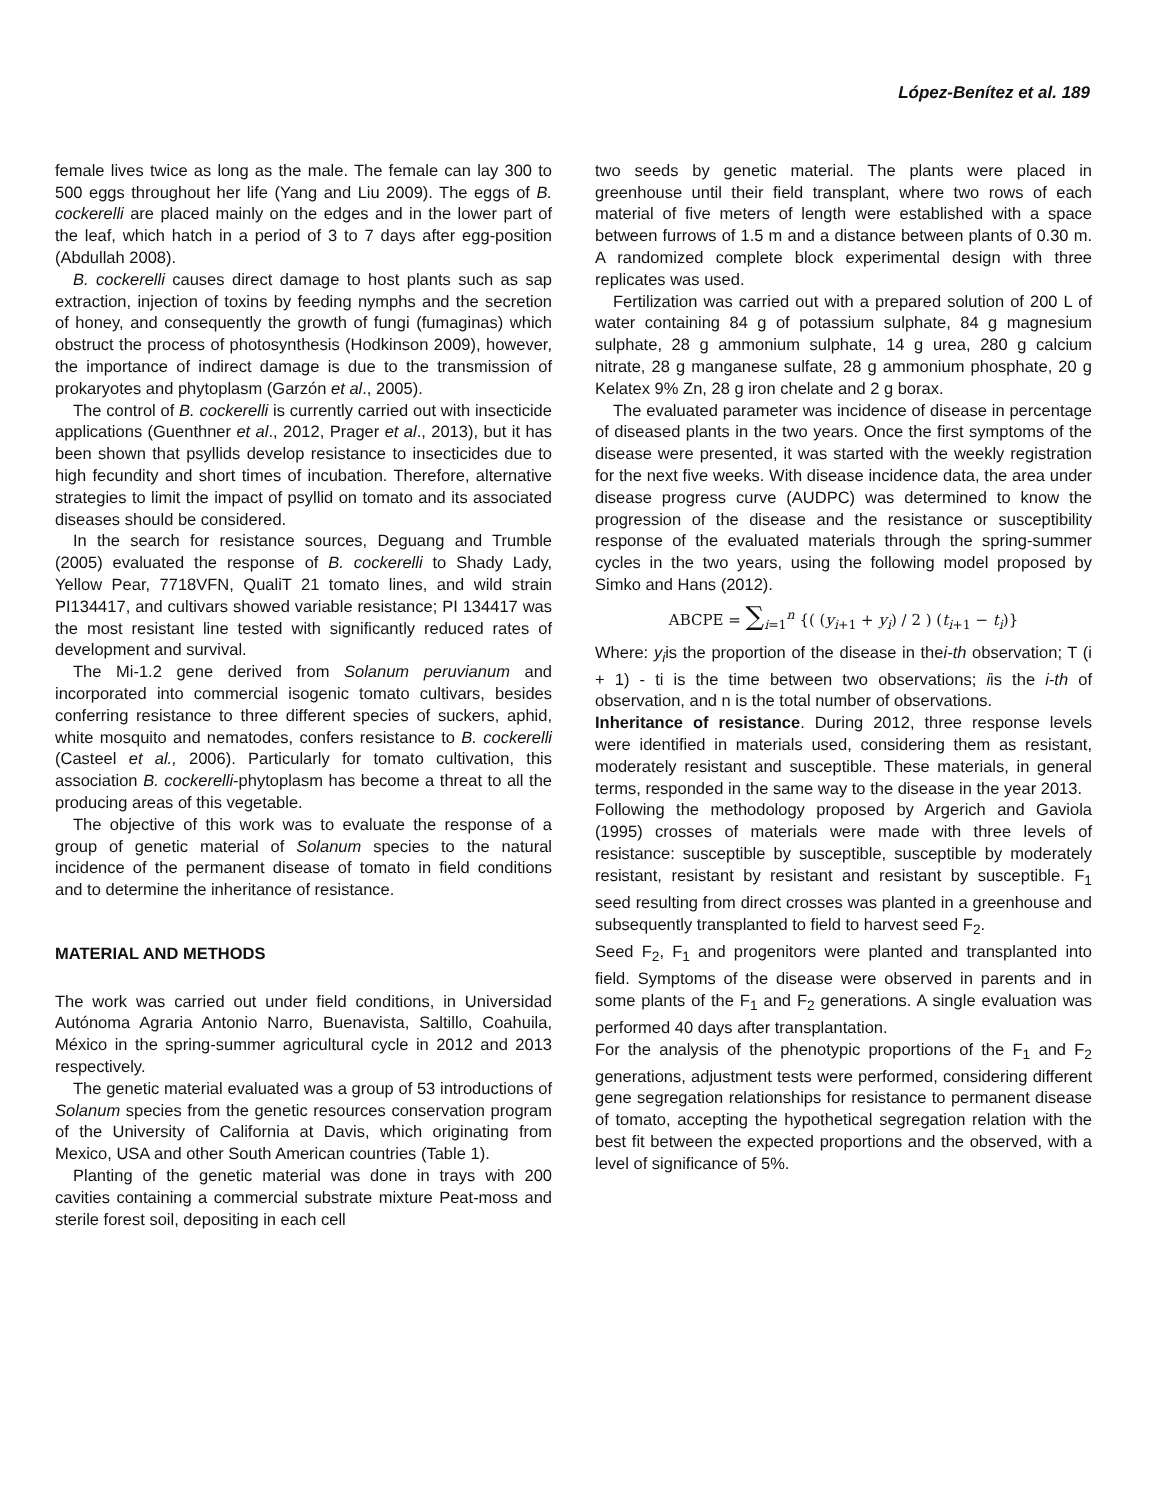López-Benítez et al. 189
female lives twice as long as the male. The female can lay 300 to 500 eggs throughout her life (Yang and Liu 2009). The eggs of B. cockerelli are placed mainly on the edges and in the lower part of the leaf, which hatch in a period of 3 to 7 days after egg-position (Abdullah 2008).
B. cockerelli causes direct damage to host plants such as sap extraction, injection of toxins by feeding nymphs and the secretion of honey, and consequently the growth of fungi (fumaginas) which obstruct the process of photosynthesis (Hodkinson 2009), however, the importance of indirect damage is due to the transmission of prokaryotes and phytoplasm (Garzón et al., 2005).
The control of B. cockerelli is currently carried out with insecticide applications (Guenthner et al., 2012, Prager et al., 2013), but it has been shown that psyllids develop resistance to insecticides due to high fecundity and short times of incubation. Therefore, alternative strategies to limit the impact of psyllid on tomato and its associated diseases should be considered.
In the search for resistance sources, Deguang and Trumble (2005) evaluated the response of B. cockerelli to Shady Lady, Yellow Pear, 7718VFN, QualiT 21 tomato lines, and wild strain PI134417, and cultivars showed variable resistance; PI 134417 was the most resistant line tested with significantly reduced rates of development and survival.
The Mi-1.2 gene derived from Solanum peruvianum and incorporated into commercial isogenic tomato cultivars, besides conferring resistance to three different species of suckers, aphid, white mosquito and nematodes, confers resistance to B. cockerelli (Casteel et al., 2006). Particularly for tomato cultivation, this association B. cockerelli-phytoplasm has become a threat to all the producing areas of this vegetable.
The objective of this work was to evaluate the response of a group of genetic material of Solanum species to the natural incidence of the permanent disease of tomato in field conditions and to determine the inheritance of resistance.
MATERIAL AND METHODS
The work was carried out under field conditions, in Universidad Autónoma Agraria Antonio Narro, Buenavista, Saltillo, Coahuila, México in the spring-summer agricultural cycle in 2012 and 2013 respectively.
The genetic material evaluated was a group of 53 introductions of Solanum species from the genetic resources conservation program of the University of California at Davis, which originating from Mexico, USA and other South American countries (Table 1).
Planting of the genetic material was done in trays with 200 cavities containing a commercial substrate mixture Peat-moss and sterile forest soil, depositing in each cell
two seeds by genetic material. The plants were placed in greenhouse until their field transplant, where two rows of each material of five meters of length were established with a space between furrows of 1.5 m and a distance between plants of 0.30 m. A randomized complete block experimental design with three replicates was used.
Fertilization was carried out with a prepared solution of 200 L of water containing 84 g of potassium sulphate, 84 g magnesium sulphate, 28 g ammonium sulphate, 14 g urea, 280 g calcium nitrate, 28 g manganese sulfate, 28 g ammonium phosphate, 20 g Kelatex 9% Zn, 28 g iron chelate and 2 g borax.
The evaluated parameter was incidence of disease in percentage of diseased plants in the two years. Once the first symptoms of the disease were presented, it was started with the weekly registration for the next five weeks. With disease incidence data, the area under disease progress curve (AUDPC) was determined to know the progression of the disease and the resistance or susceptibility response of the evaluated materials through the spring-summer cycles in the two years, using the following model proposed by Simko and Hans (2012).
ABCPE = ∑<sub>i=1</sub><sup>n</sup> {( (y<sub>i+1</sub> + y<sub>i</sub>) / 2 ) (t<sub>i+1</sub> − t<sub>i</sub>)}
Where: y<sub>i</sub>is the proportion of the disease in thei-th observation; T (i + 1) - ti is the time between two observations; iis the i-th of observation, and n is the total number of observations.
Inheritance of resistance. During 2012, three response levels were identified in materials used, considering them as resistant, moderately resistant and susceptible. These materials, in general terms, responded in the same way to the disease in the year 2013.
Following the methodology proposed by Argerich and Gaviola (1995) crosses of materials were made with three levels of resistance: susceptible by susceptible, susceptible by moderately resistant, resistant by resistant and resistant by susceptible. F<sub>1</sub> seed resulting from direct crosses was planted in a greenhouse and subsequently transplanted to field to harvest seed F<sub>2</sub>.
Seed F<sub>2</sub>, F<sub>1</sub> and progenitors were planted and transplanted into field. Symptoms of the disease were observed in parents and in some plants of the F<sub>1</sub> and F<sub>2</sub> generations. A single evaluation was performed 40 days after transplantation.
For the analysis of the phenotypic proportions of the F<sub>1</sub> and F<sub>2</sub> generations, adjustment tests were performed, considering different gene segregation relationships for resistance to permanent disease of tomato, accepting the hypothetical segregation relation with the best fit between the expected proportions and the observed, with a level of significance of 5%.